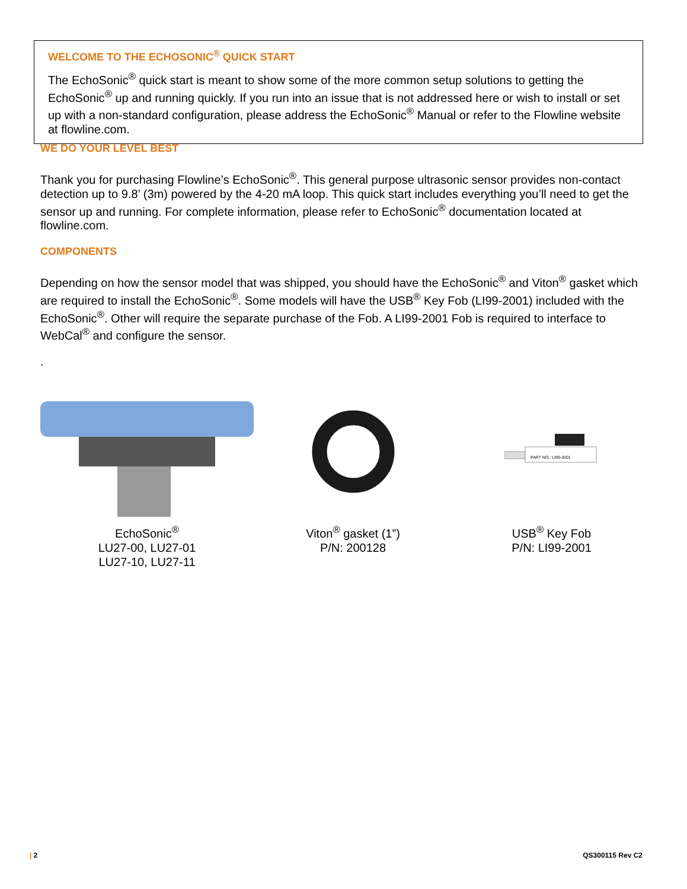WELCOME TO THE ECHOSONIC<sup>®</sup> QUICK START
The EchoSonic<sup>®</sup> quick start is meant to show some of the more common setup solutions to getting the EchoSonic<sup>®</sup> up and running quickly. If you run into an issue that is not addressed here or wish to install or set up with a non-standard configuration, please address the EchoSonic<sup>®</sup> Manual or refer to the Flowline website at flowline.com.
WE DO YOUR LEVEL BEST
Thank you for purchasing Flowline’s EchoSonic<sup>®</sup>. This general purpose ultrasonic sensor provides non-contact detection up to 9.8’ (3m) powered by the 4-20 mA loop. This quick start includes everything you’ll need to get the sensor up and running. For complete information, please refer to EchoSonic<sup>®</sup> documentation located at flowline.com.
COMPONENTS
Depending on how the sensor model that was shipped, you should have the EchoSonic<sup>®</sup> and Viton<sup>®</sup> gasket which are required to install the EchoSonic<sup>®</sup>. Some models will have the USB<sup>®</sup> Key Fob (LI99-2001) included with the EchoSonic<sup>®</sup>. Other will require the separate purchase of the Fob. A LI99-2001 Fob is required to interface to WebCal<sup>®</sup> and configure the sensor.
.
EchoSonic<sup>®</sup>
LU27-00, LU27-01
LU27-10, LU27-11
Viton<sup>®</sup> gasket (1”)
P/N: 200128
PART NO.: LI99-2001
USB<sup>®</sup> Key Fob
P/N: LI99-2001
| 2 QS300115 Rev C2